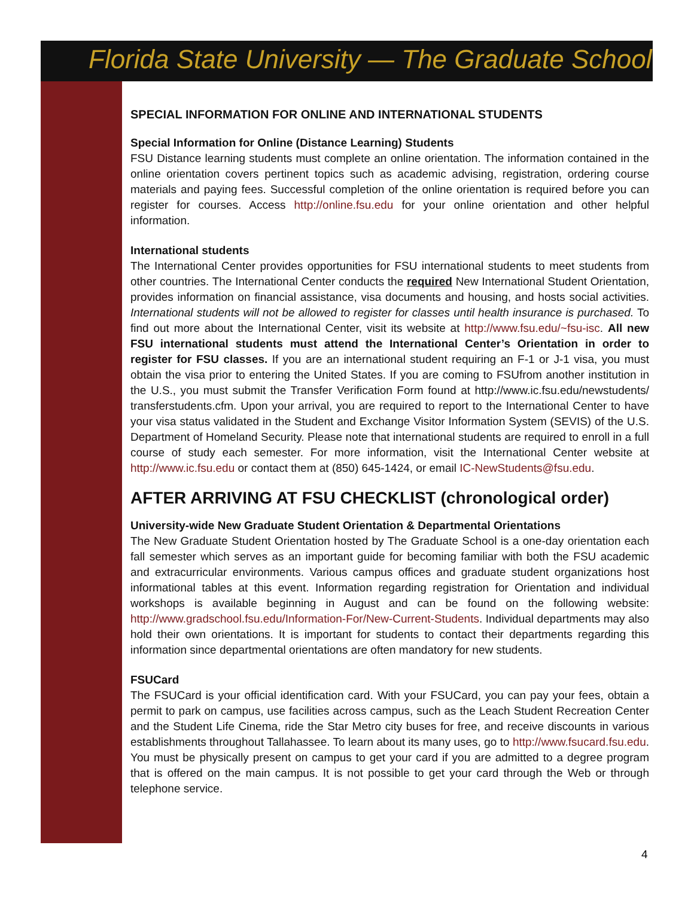Florida State University — The Graduate School
SPECIAL INFORMATION FOR ONLINE AND INTERNATIONAL STUDENTS
Special Information for Online (Distance Learning) Students
FSU Distance learning students must complete an online orientation. The information contained in the online orientation covers pertinent topics such as academic advising, registration, ordering course materials and paying fees. Successful completion of the online orientation is required before you can register for courses. Access http://online.fsu.edu for your online orientation and other helpful information.
International students
The International Center provides opportunities for FSU international students to meet students from other countries. The International Center conducts the required New International Student Orientation, provides information on financial assistance, visa documents and housing, and hosts social activities. International students will not be allowed to register for classes until health insurance is purchased. To find out more about the International Center, visit its website at http://www.fsu.edu/~fsu-isc. All new FSU international students must attend the International Center’s Orientation in order to register for FSU classes. If you are an international student requiring an F-1 or J-1 visa, you must obtain the visa prior to entering the United States. If you are coming to FSUfrom another institution in the U.S., you must submit the Transfer Verification Form found at http://www.ic.fsu.edu/newstudents/ transferstudents.cfm. Upon your arrival, you are required to report to the International Center to have your visa status validated in the Student and Exchange Visitor Information System (SEVIS) of the U.S. Department of Homeland Security. Please note that international students are required to enroll in a full course of study each semester. For more information, visit the International Center website at http://www.ic.fsu.edu or contact them at (850) 645-1424, or email IC-NewStudents@fsu.edu.
AFTER ARRIVING AT FSU CHECKLIST (chronological order)
University-wide New Graduate Student Orientation & Departmental Orientations
The New Graduate Student Orientation hosted by The Graduate School is a one-day orientation each fall semester which serves as an important guide for becoming familiar with both the FSU academic and extracurricular environments. Various campus offices and graduate student organizations host informational tables at this event. Information regarding registration for Orientation and individual workshops is available beginning in August and can be found on the following website: http://www.gradschool.fsu.edu/Information-For/New-Current-Students. Individual departments may also hold their own orientations. It is important for students to contact their departments regarding this information since departmental orientations are often mandatory for new students.
FSUCard
The FSUCard is your official identification card. With your FSUCard, you can pay your fees, obtain a permit to park on campus, use facilities across campus, such as the Leach Student Recreation Center and the Student Life Cinema, ride the Star Metro city buses for free, and receive discounts in various establishments throughout Tallahassee. To learn about its many uses, go to http://www.fsucard.fsu.edu. You must be physically present on campus to get your card if you are admitted to a degree program that is offered on the main campus. It is not possible to get your card through the Web or through telephone service.
4